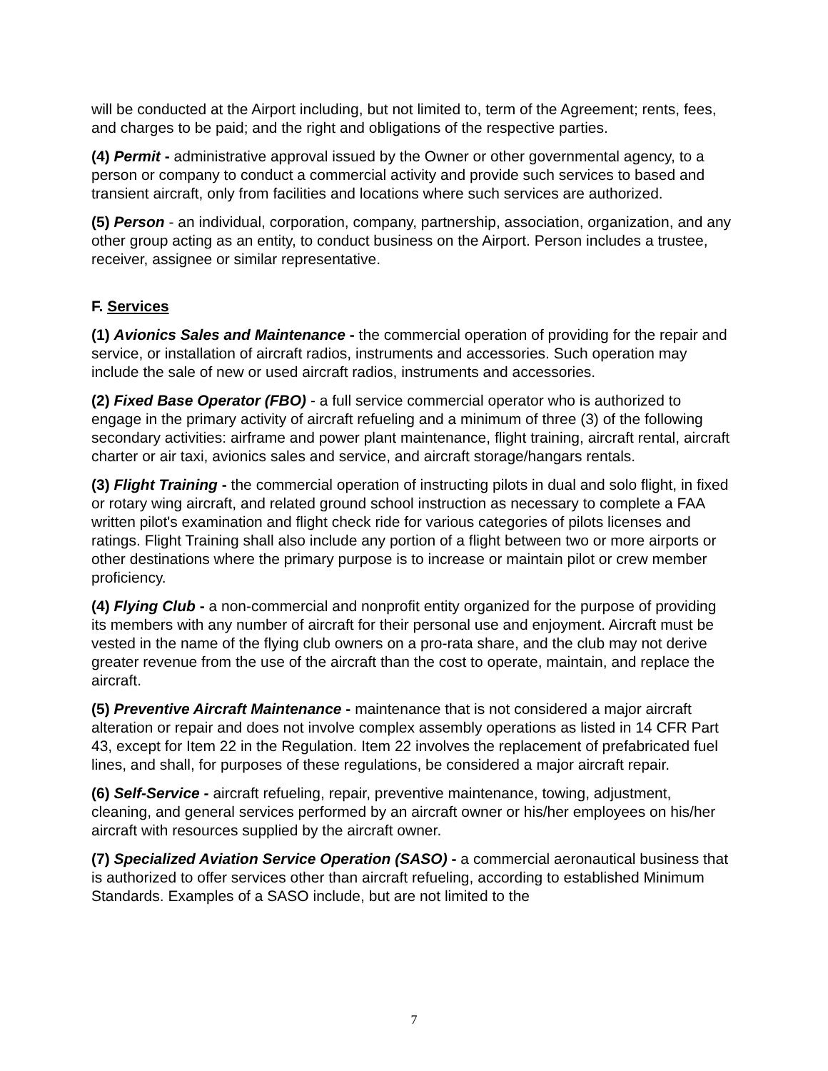will be conducted at the Airport including, but not limited to, term of the Agreement; rents, fees, and charges to be paid; and the right and obligations of the respective parties.
(4) Permit - administrative approval issued by the Owner or other governmental agency, to a person or company to conduct a commercial activity and provide such services to based and transient aircraft, only from facilities and locations where such services are authorized.
(5) Person - an individual, corporation, company, partnership, association, organization, and any other group acting as an entity, to conduct business on the Airport. Person includes a trustee, receiver, assignee or similar representative.
F. Services
(1) Avionics Sales and Maintenance - the commercial operation of providing for the repair and service, or installation of aircraft radios, instruments and accessories. Such operation may include the sale of new or used aircraft radios, instruments and accessories.
(2) Fixed Base Operator (FBO) - a full service commercial operator who is authorized to engage in the primary activity of aircraft refueling and a minimum of three (3) of the following secondary activities: airframe and power plant maintenance, flight training, aircraft rental, aircraft charter or air taxi, avionics sales and service, and aircraft storage/hangars rentals.
(3) Flight Training - the commercial operation of instructing pilots in dual and solo flight, in fixed or rotary wing aircraft, and related ground school instruction as necessary to complete a FAA written pilot's examination and flight check ride for various categories of pilots licenses and ratings. Flight Training shall also include any portion of a flight between two or more airports or other destinations where the primary purpose is to increase or maintain pilot or crew member proficiency.
(4) Flying Club - a non-commercial and nonprofit entity organized for the purpose of providing its members with any number of aircraft for their personal use and enjoyment. Aircraft must be vested in the name of the flying club owners on a pro-rata share, and the club may not derive greater revenue from the use of the aircraft than the cost to operate, maintain, and replace the aircraft.
(5) Preventive Aircraft Maintenance - maintenance that is not considered a major aircraft alteration or repair and does not involve complex assembly operations as listed in 14 CFR Part 43, except for Item 22 in the Regulation. Item 22 involves the replacement of prefabricated fuel lines, and shall, for purposes of these regulations, be considered a major aircraft repair.
(6) Self-Service - aircraft refueling, repair, preventive maintenance, towing, adjustment, cleaning, and general services performed by an aircraft owner or his/her employees on his/her aircraft with resources supplied by the aircraft owner.
(7) Specialized Aviation Service Operation (SASO) - a commercial aeronautical business that is authorized to offer services other than aircraft refueling, according to established Minimum Standards. Examples of a SASO include, but are not limited to the
7